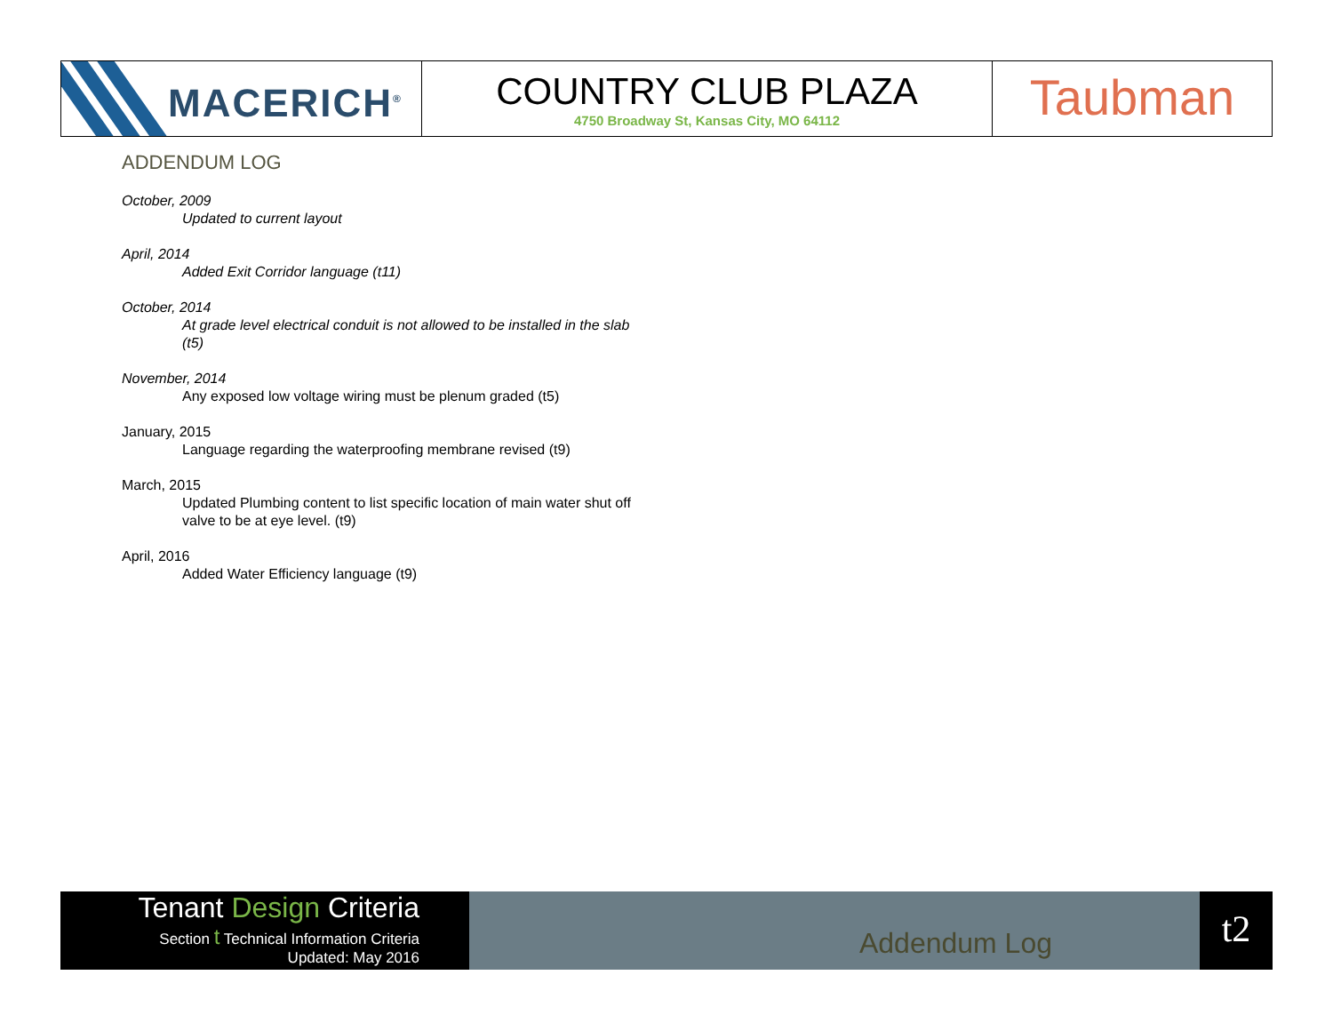MACERICH<sup>®</sup>
COUNTRY CLUB PLAZA
4750 Broadway St, Kansas City, MO 64112
Taubman
ADDENDUM LOG
October, 2009
Updated to current layout
April, 2014
Added Exit Corridor language (t11)
October, 2014
At grade level electrical conduit is not allowed to be installed in the slab (t5)
November, 2014
Any exposed low voltage wiring must be plenum graded (t5)
January, 2015
Language regarding the waterproofing membrane revised (t9)
March, 2015
Updated Plumbing content to list specific location of main water shut off valve to be at eye level. (t9)
April, 2016
Added Water Efficiency language (t9)
Tenant Design Criteria
Section t Technical Information Criteria
Updated: May 2016
Addendum Log
t2